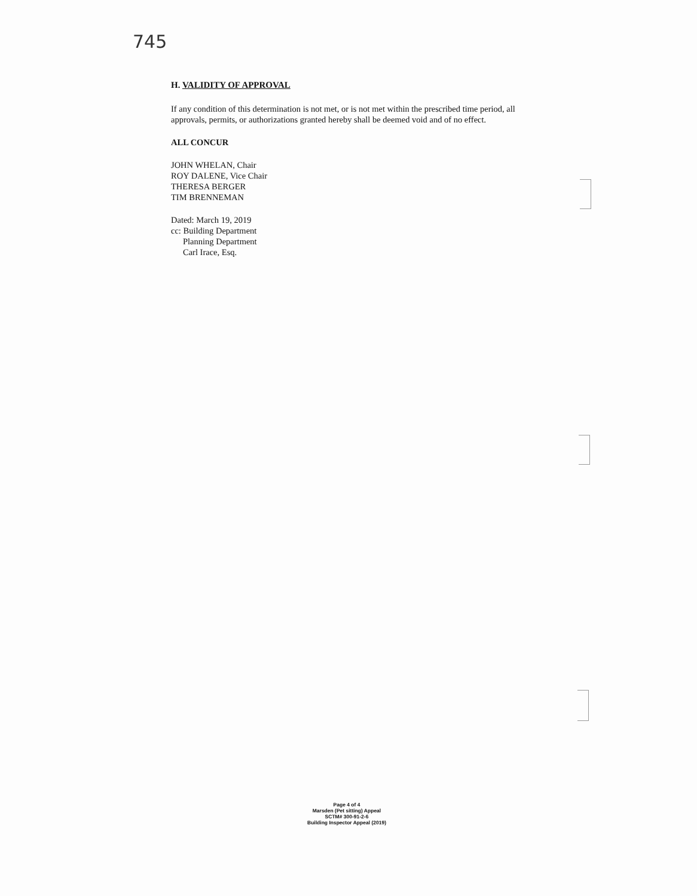745
H. VALIDITY OF APPROVAL
If any condition of this determination is not met, or is not met within the prescribed time period, all approvals, permits, or authorizations granted hereby shall be deemed void and of no effect.
ALL CONCUR
JOHN WHELAN, Chair
ROY DALENE, Vice Chair
THERESA BERGER
TIM BRENNEMAN
Dated: March 19, 2019
cc: Building Department
Planning Department
Carl Irace, Esq.
Page 4 of 4
Marsden (Pet sitting) Appeal
SCTM# 300-91-2-6
Building Inspector Appeal (2019)